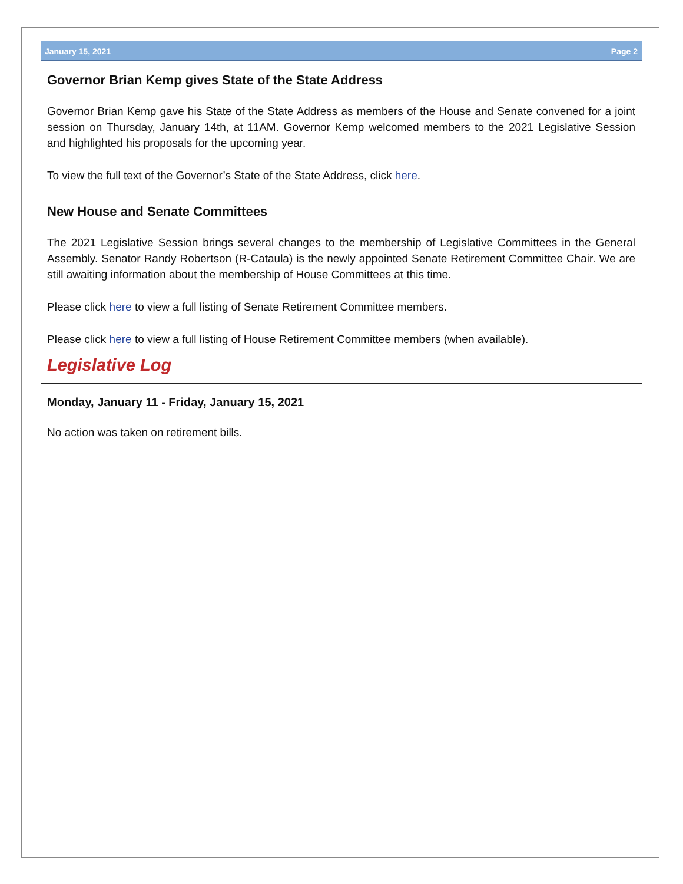January 15, 2021 Page 2
Governor Brian Kemp gives State of the State Address
Governor Brian Kemp gave his State of the State Address as members of the House and Senate convened for a joint session on Thursday, January 14th, at 11AM. Governor Kemp welcomed members to the 2021 Legislative Session and highlighted his proposals for the upcoming year.
To view the full text of the Governor’s State of the State Address, click here.
New House and Senate Committees
The 2021 Legislative Session brings several changes to the membership of Legislative Committees in the General Assembly. Senator Randy Robertson (R-Cataula) is the newly appointed Senate Retirement Committee Chair. We are still awaiting information about the membership of House Committees at this time.
Please click here to view a full listing of Senate Retirement Committee members.
Please click here to view a full listing of House Retirement Committee members (when available).
Legislative Log
Monday, January 11 - Friday, January 15, 2021
No action was taken on retirement bills.